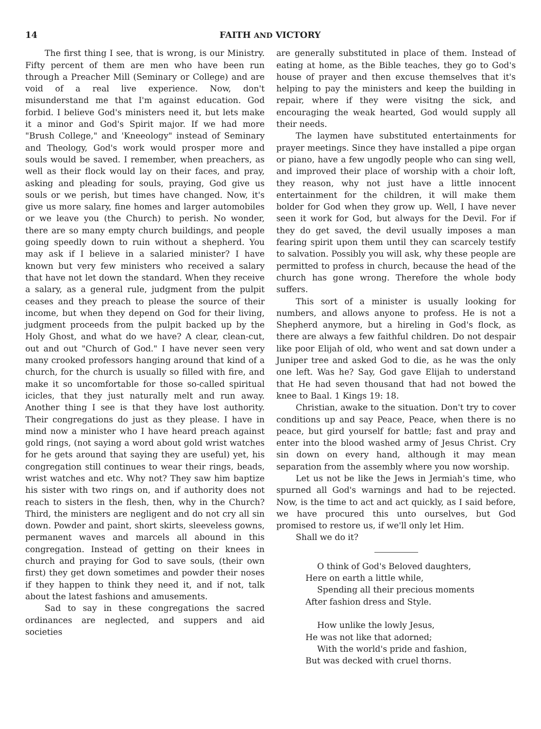14 FAITH AND VICTORY
The first thing I see, that is wrong, is our Ministry. Fifty percent of them are men who have been run through a Preacher Mill (Seminary or College) and are void of a real live experience. Now, don't misunderstand me that I'm against education. God forbid. I believe God's ministers need it, but lets make it a minor and God's Spirit major. If we had more "Brush College," and 'Kneeology" instead of Seminary and Theology, God's work would prosper more and souls would be saved. I remember, when preachers, as well as their flock would lay on their faces, and pray, asking and pleading for souls, praying, God give us souls or we perish, but times have changed. Now, it's give us more salary, fine homes and larger automobiles or we leave you (the Church) to perish. No wonder, there are so many empty church buildings, and people going speedly down to ruin without a shepherd. You may ask if I believe in a salaried minister? I have known but very few ministers who received a salary that have not let down the standard. When they receive a salary, as a general rule, judgment from the pulpit ceases and they preach to please the source of their income, but when they depend on God for their living, judgment proceeds from the pulpit backed up by the Holy Ghost, and what do we have? A clear, clean-cut, out and out "Church of God." I have never seen very many crooked professors hanging around that kind of a church, for the church is usually so filled with fire, and make it so uncomfortable for those so-called spiritual icicles, that they just naturally melt and run away. Another thing I see is that they have lost authority. Their congregations do just as they please. I have in mind now a minister who I have heard preach against gold rings, (not saying a word about gold wrist watches for he gets around that saying they are useful) yet, his congregation still continues to wear their rings, beads, wrist watches and etc. Why not? They saw him baptize his sister with two rings on, and if authority does not reach to sisters in the flesh, then, why in the Church? Third, the ministers are negligent and do not cry all sin down. Powder and paint, short skirts, sleeveless gowns, permanent waves and marcels all abound in this congregation. Instead of getting on their knees in church and praying for God to save souls, (their own first) they get down sometimes and powder their noses if they happen to think they need it, and if not, talk about the latest fashions and amusements.
Sad to say in these congregations the sacred ordinances are neglected, and suppers and aid societies
are generally substituted in place of them. Instead of eating at home, as the Bible teaches, they go to God's house of prayer and then excuse themselves that it's helping to pay the ministers and keep the building in repair, where if they were visitng the sick, and encouraging the weak hearted, God would supply all their needs.
The laymen have substituted entertainments for prayer meetings. Since they have installed a pipe organ or piano, have a few ungodly people who can sing well, and improved their place of worship with a choir loft, they reason, why not just have a little innocent entertainment for the children, it will make them bolder for God when they grow up. Well, I have never seen it work for God, but always for the Devil. For if they do get saved, the devil usually imposes a man fearing spirit upon them until they can scarcely testify to salvation. Possibly you will ask, why these people are permitted to profess in church, because the head of the church has gone wrong. Therefore the whole body suffers.
This sort of a minister is usually looking for numbers, and allows anyone to profess. He is not a Shepherd anymore, but a hireling in God's flock, as there are always a few faithful children. Do not despair like poor Elijah of old, who went and sat down under a Juniper tree and asked God to die, as he was the only one left. Was he? Say, God gave Elijah to understand that He had seven thousand that had not bowed the knee to Baal. 1 Kings 19: 18.
Christian, awake to the situation. Don't try to cover conditions up and say Peace, Peace, when there is no peace, but gird yourself for battle; fast and pray and enter into the blood washed army of Jesus Christ. Cry sin down on every hand, although it may mean separation from the assembly where you now worship.
Let us not be like the Jews in Jermiah's time, who spurned all God's warnings and had to be rejected. Now, is the time to act and act quickly, as I said before, we have procured this unto ourselves, but God promised to restore us, if we'll only let Him.
Shall we do it?
O think of God's Beloved daughters,
Here on earth a little while,
Spending all their precious moments
After fashion dress and Style.
How unlike the lowly Jesus,
He was not like that adorned;
With the world's pride and fashion,
But was decked with cruel thorns.